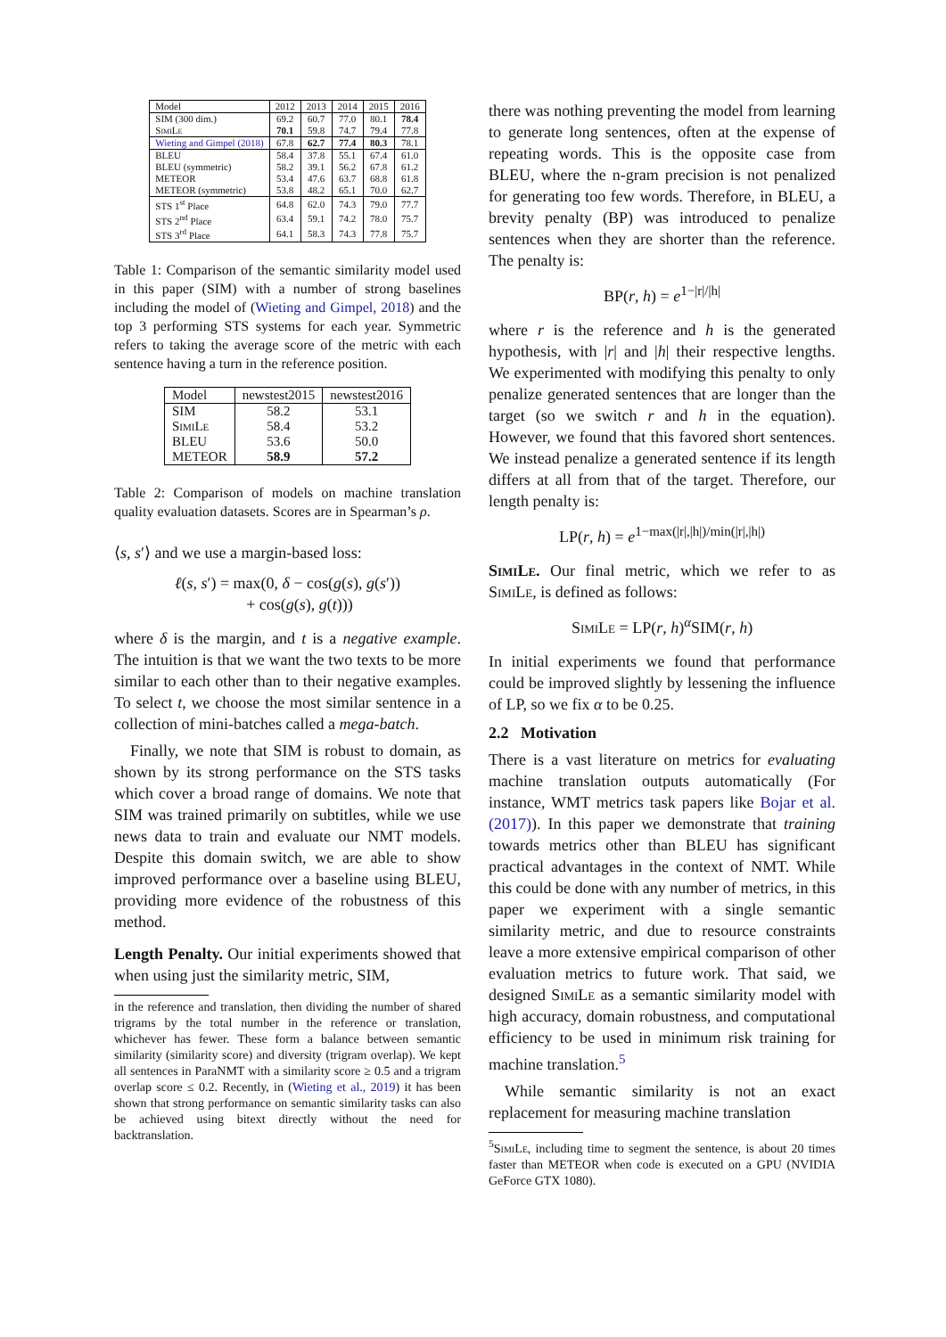| Model | 2012 | 2013 | 2014 | 2015 | 2016 |
| --- | --- | --- | --- | --- | --- |
| SIM (300 dim.) | 69.2 | 60.7 | 77.0 | 80.1 | 78.4 |
| SimiLe | 70.1 | 59.8 | 74.7 | 79.4 | 77.8 |
| Wieting and Gimpel (2018) | 67.8 | 62.7 | 77.4 | 80.3 | 78.1 |
| BLEU | 58.4 | 37.8 | 55.1 | 67.4 | 61.0 |
| BLEU (symmetric) | 58.2 | 39.1 | 56.2 | 67.8 | 61.2 |
| METEOR | 53.4 | 47.6 | 63.7 | 68.8 | 61.8 |
| METEOR (symmetric) | 53.8 | 48.2 | 65.1 | 70.0 | 62.7 |
| STS 1<sup>st</sup> Place | 64.8 | 62.0 | 74.3 | 79.0 | 77.7 |
| STS 2<sup>nd</sup> Place | 63.4 | 59.1 | 74.2 | 78.0 | 75.7 |
| STS 3<sup>rd</sup> Place | 64.1 | 58.3 | 74.3 | 77.8 | 75.7 |
Table 1: Comparison of the semantic similarity model used in this paper (SIM) with a number of strong baselines including the model of (Wieting and Gimpel, 2018) and the top 3 performing STS systems for each year. Symmetric refers to taking the average score of the metric with each sentence having a turn in the reference position.
| Model | newstest2015 | newstest2016 |
| --- | --- | --- |
| SIM | 58.2 | 53.1 |
| SimiLe | 58.4 | 53.2 |
| BLEU | 53.6 | 50.0 |
| METEOR | 58.9 | 57.2 |
Table 2: Comparison of models on machine translation quality evaluation datasets. Scores are in Spearman’s ρ.
⟨s, s′⟩ and we use a margin-based loss:
ℓ(s, s′) = max(0, δ − cos(g(s), g(s′))
+ cos(g(s), g(t)))
where δ is the margin, and t is a negative example. The intuition is that we want the two texts to be more similar to each other than to their negative examples. To select t, we choose the most similar sentence in a collection of mini-batches called a mega-batch.
Finally, we note that SIM is robust to domain, as shown by its strong performance on the STS tasks which cover a broad range of domains. We note that SIM was trained primarily on subtitles, while we use news data to train and evaluate our NMT models. Despite this domain switch, we are able to show improved performance over a baseline using BLEU, providing more evidence of the robustness of this method.
Length Penalty. Our initial experiments showed that when using just the similarity metric, SIM,
in the reference and translation, then dividing the number of shared trigrams by the total number in the reference or translation, whichever has fewer. These form a balance between semantic similarity (similarity score) and diversity (trigram overlap). We kept all sentences in ParaNMT with a similarity score ≥ 0.5 and a trigram overlap score ≤ 0.2. Recently, in (Wieting et al., 2019) it has been shown that strong performance on semantic similarity tasks can also be achieved using bitext directly without the need for backtranslation.
there was nothing preventing the model from learning to generate long sentences, often at the expense of repeating words. This is the opposite case from BLEU, where the n-gram precision is not penalized for generating too few words. Therefore, in BLEU, a brevity penalty (BP) was introduced to penalize sentences when they are shorter than the reference. The penalty is:
BP(r, h) = e<sup>1−|r|/|h|</sup>
where r is the reference and h is the generated hypothesis, with |r| and |h| their respective lengths. We experimented with modifying this penalty to only penalize generated sentences that are longer than the target (so we switch r and h in the equation). However, we found that this favored short sentences. We instead penalize a generated sentence if its length differs at all from that of the target. Therefore, our length penalty is:
LP(r, h) = e<sup>1−max(|r|,|h|)/min(|r|,|h|)</sup>
SimiLe. Our final metric, which we refer to as SimiLe, is defined as follows:
SimiLe = LP(r, h)<sup>α</sup>SIM(r, h)
In initial experiments we found that performance could be improved slightly by lessening the influence of LP, so we fix α to be 0.25.
2.2 Motivation
There is a vast literature on metrics for evaluating machine translation outputs automatically (For instance, WMT metrics task papers like Bojar et al. (2017)). In this paper we demonstrate that training towards metrics other than BLEU has significant practical advantages in the context of NMT. While this could be done with any number of metrics, in this paper we experiment with a single semantic similarity metric, and due to resource constraints leave a more extensive empirical comparison of other evaluation metrics to future work. That said, we designed SimiLe as a semantic similarity model with high accuracy, domain robustness, and computational efficiency to be used in minimum risk training for machine translation.<sup>5</sup>
While semantic similarity is not an exact replacement for measuring machine translation
<sup>5</sup> SimiLe, including time to segment the sentence, is about 20 times faster than METEOR when code is executed on a GPU (NVIDIA GeForce GTX 1080).